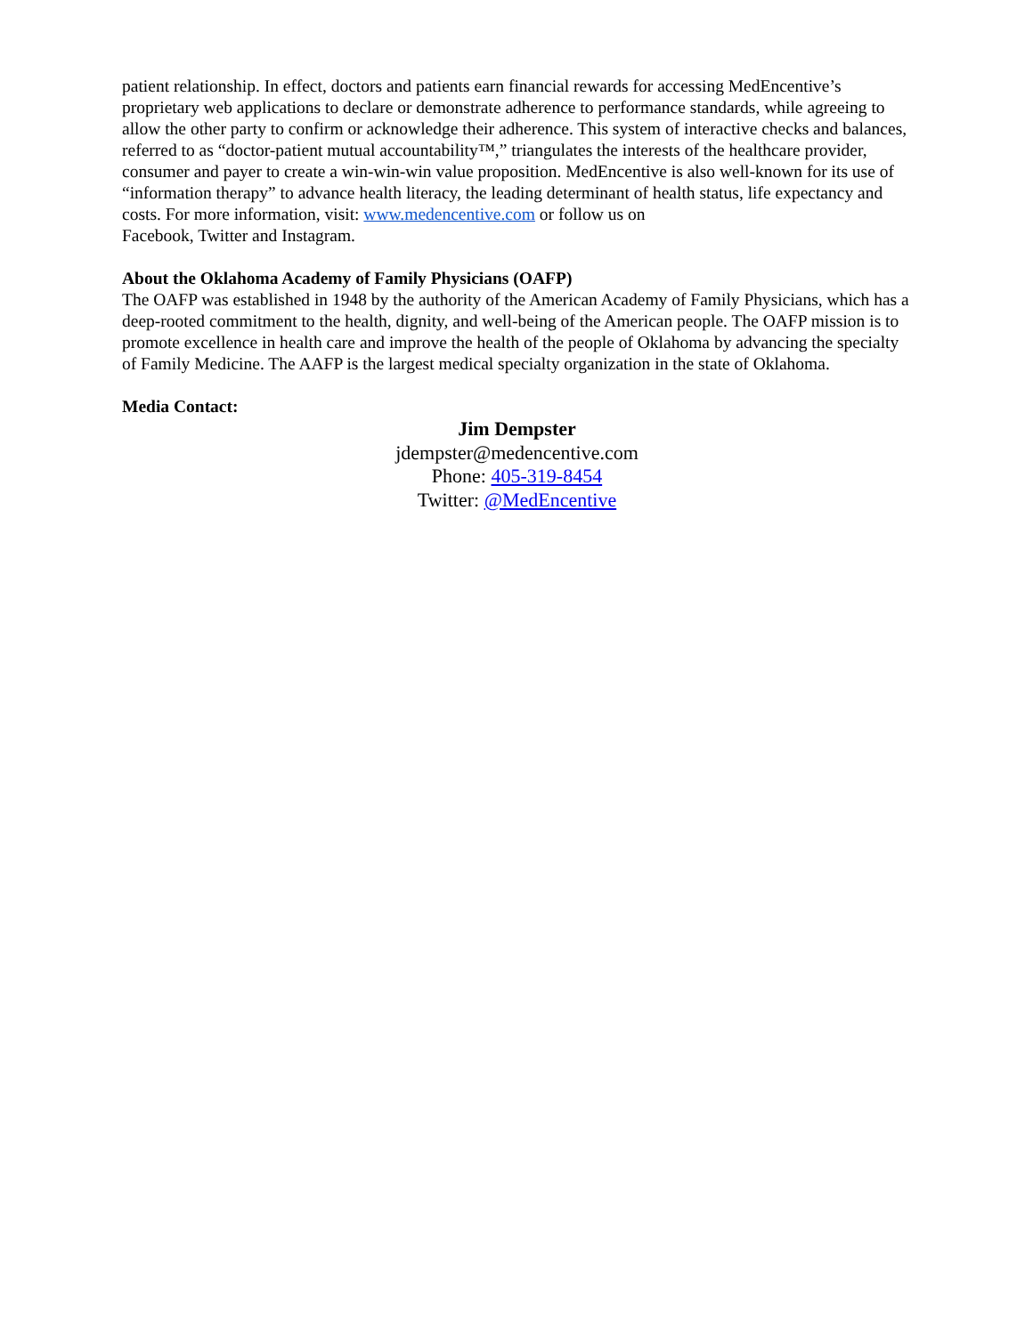patient relationship. In effect, doctors and patients earn financial rewards for accessing MedEncentive’s proprietary web applications to declare or demonstrate adherence to performance standards, while agreeing to allow the other party to confirm or acknowledge their adherence. This system of interactive checks and balances, referred to as “doctor-patient mutual accountability™,” triangulates the interests of the healthcare provider, consumer and payer to create a win-win-win value proposition. MedEncentive is also well-known for its use of “information therapy” to advance health literacy, the leading determinant of health status, life expectancy and costs. For more information, visit: www.medencentive.com or follow us on
Facebook, Twitter and Instagram.
About the Oklahoma Academy of Family Physicians (OAFP)
The OAFP was established in 1948 by the authority of the American Academy of Family Physicians, which has a deep-rooted commitment to the health, dignity, and well-being of the American people. The OAFP mission is to promote excellence in health care and improve the health of the people of Oklahoma by advancing the specialty of Family Medicine. The AAFP is the largest medical specialty organization in the state of Oklahoma.
Media Contact:
Jim Dempster
jdempster@medencentive.com
Phone: 405-319-8454
Twitter: @MedEncentive